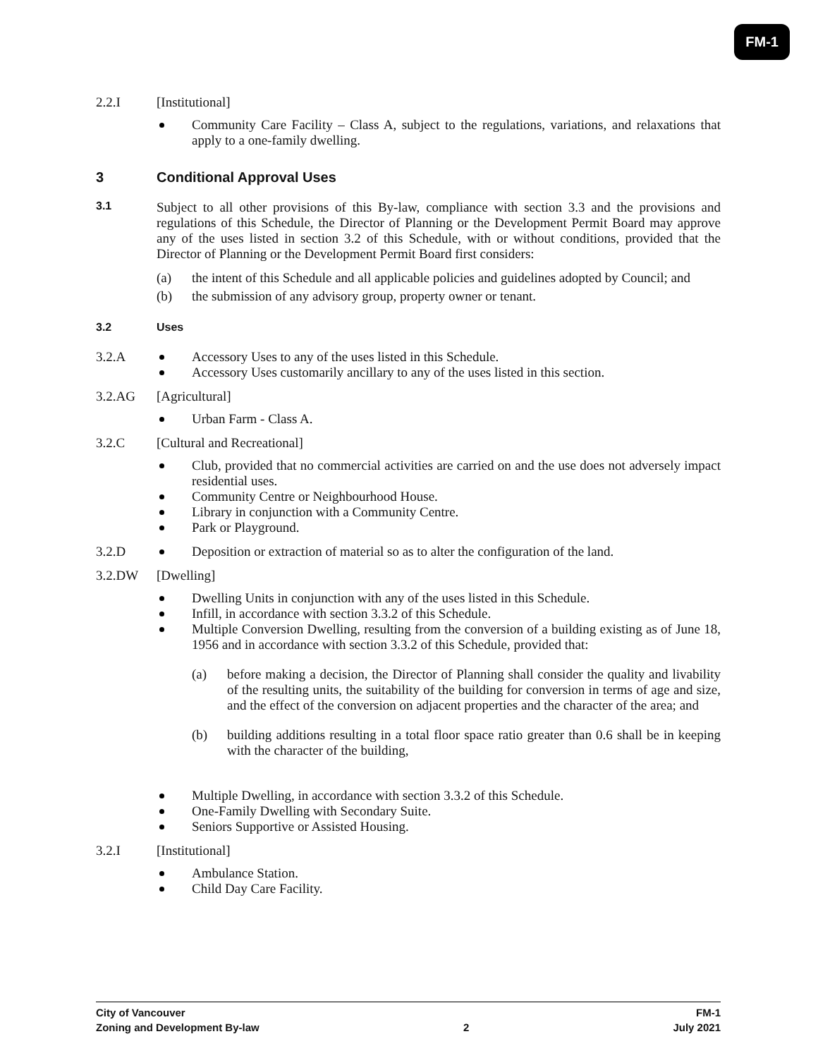FM-1
2.2.I [Institutional]
Community Care Facility – Class A, subject to the regulations, variations, and relaxations that apply to a one-family dwelling.
3 Conditional Approval Uses
3.1
Subject to all other provisions of this By-law, compliance with section 3.3 and the provisions and regulations of this Schedule, the Director of Planning or the Development Permit Board may approve any of the uses listed in section 3.2 of this Schedule, with or without conditions, provided that the Director of Planning or the Development Permit Board first considers:
(a) the intent of this Schedule and all applicable policies and guidelines adopted by Council; and
(b) the submission of any advisory group, property owner or tenant.
3.2 Uses
3.2.A Accessory Uses to any of the uses listed in this Schedule.
Accessory Uses customarily ancillary to any of the uses listed in this section.
3.2.AG [Agricultural]
Urban Farm - Class A.
3.2.C [Cultural and Recreational]
Club, provided that no commercial activities are carried on and the use does not adversely impact residential uses.
Community Centre or Neighbourhood House.
Library in conjunction with a Community Centre.
Park or Playground.
3.2.D Deposition or extraction of material so as to alter the configuration of the land.
3.2.DW [Dwelling]
Dwelling Units in conjunction with any of the uses listed in this Schedule.
Infill, in accordance with section 3.3.2 of this Schedule.
Multiple Conversion Dwelling, resulting from the conversion of a building existing as of June 18, 1956 and in accordance with section 3.3.2 of this Schedule, provided that:
(a) before making a decision, the Director of Planning shall consider the quality and livability of the resulting units, the suitability of the building for conversion in terms of age and size, and the effect of the conversion on adjacent properties and the character of the area; and
(b) building additions resulting in a total floor space ratio greater than 0.6 shall be in keeping with the character of the building,
Multiple Dwelling, in accordance with section 3.3.2 of this Schedule.
One-Family Dwelling with Secondary Suite.
Seniors Supportive or Assisted Housing.
3.2.I [Institutional]
Ambulance Station.
Child Day Care Facility.
City of Vancouver FM-1
Zoning and Development By-law 2 July 2021